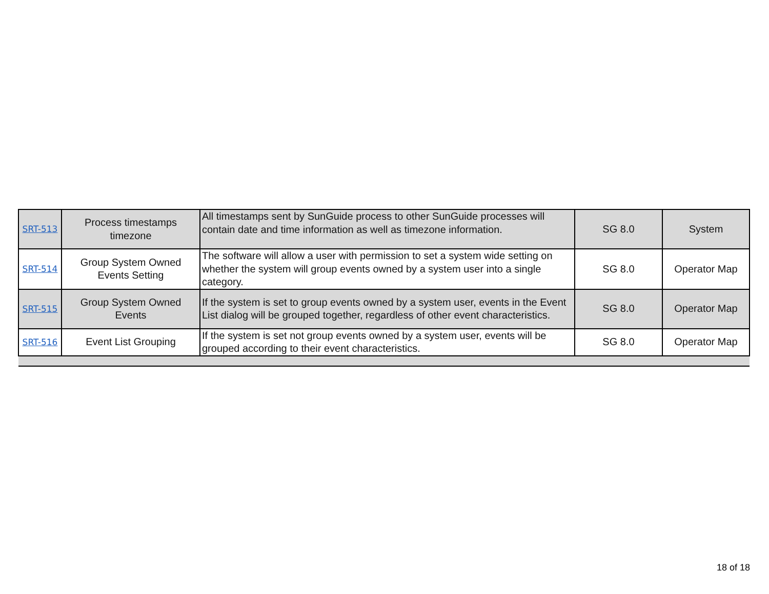| SRT-513 | Process timestamps timezone | All timestamps sent by SunGuide process to other SunGuide processes will contain date and time information as well as timezone information. | SG 8.0 | System |
| SRT-514 | Group System Owned Events Setting | The software will allow a user with permission to set a system wide setting on whether the system will group events owned by a system user into a single category. | SG 8.0 | Operator Map |
| SRT-515 | Group System Owned Events | If the system is set to group events owned by a system user, events in the Event List dialog will be grouped together, regardless of other event characteristics. | SG 8.0 | Operator Map |
| SRT-516 | Event List Grouping | If the system is set not group events owned by a system user, events will be grouped according to their event characteristics. | SG 8.0 | Operator Map |
18 of 18